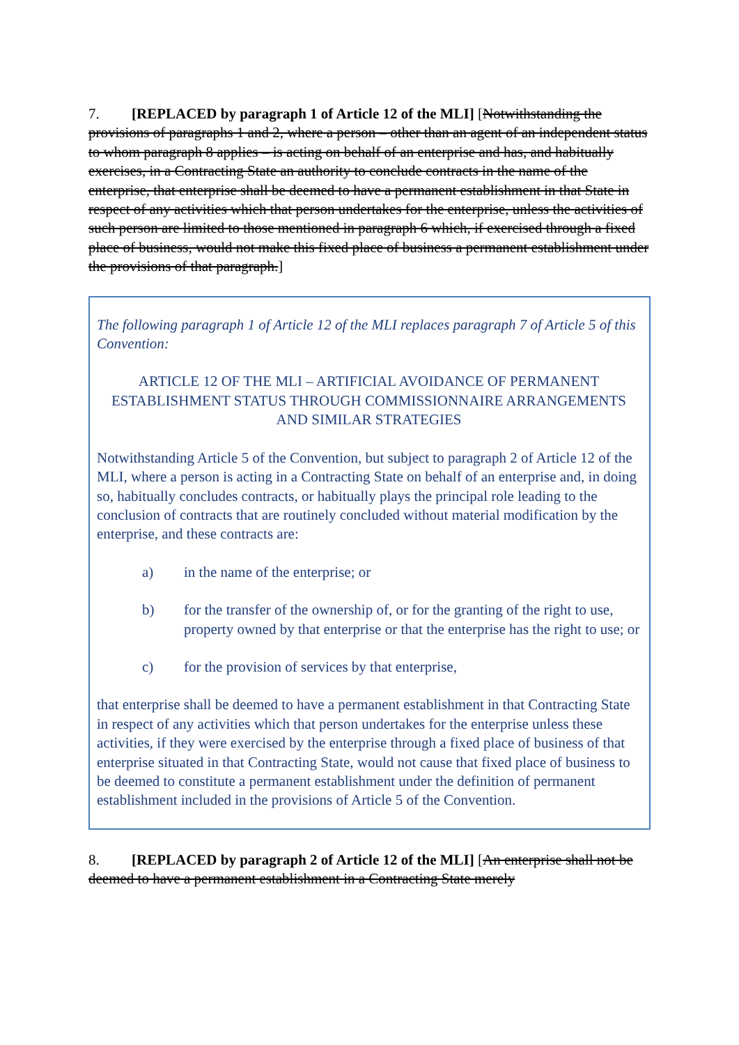7. [REPLACED by paragraph 1 of Article 12 of the MLI] [Notwithstanding the provisions of paragraphs 1 and 2, where a person – other than an agent of an independent status to whom paragraph 8 applies – is acting on behalf of an enterprise and has, and habitually exercises, in a Contracting State an authority to conclude contracts in the name of the enterprise, that enterprise shall be deemed to have a permanent establishment in that State in respect of any activities which that person undertakes for the enterprise, unless the activities of such person are limited to those mentioned in paragraph 6 which, if exercised through a fixed place of business, would not make this fixed place of business a permanent establishment under the provisions of that paragraph.]
The following paragraph 1 of Article 12 of the MLI replaces paragraph 7 of Article 5 of this Convention:
ARTICLE 12 OF THE MLI – ARTIFICIAL AVOIDANCE OF PERMANENT ESTABLISHMENT STATUS THROUGH COMMISSIONNAIRE ARRANGEMENTS AND SIMILAR STRATEGIES
Notwithstanding Article 5 of the Convention, but subject to paragraph 2 of Article 12 of the MLI, where a person is acting in a Contracting State on behalf of an enterprise and, in doing so, habitually concludes contracts, or habitually plays the principal role leading to the conclusion of contracts that are routinely concluded without material modification by the enterprise, and these contracts are:
a) in the name of the enterprise; or
b) for the transfer of the ownership of, or for the granting of the right to use, property owned by that enterprise or that the enterprise has the right to use; or
c) for the provision of services by that enterprise,
that enterprise shall be deemed to have a permanent establishment in that Contracting State in respect of any activities which that person undertakes for the enterprise unless these activities, if they were exercised by the enterprise through a fixed place of business of that enterprise situated in that Contracting State, would not cause that fixed place of business to be deemed to constitute a permanent establishment under the definition of permanent establishment included in the provisions of Article 5 of the Convention.
8. [REPLACED by paragraph 2 of Article 12 of the MLI] [An enterprise shall not be deemed to have a permanent establishment in a Contracting State merely